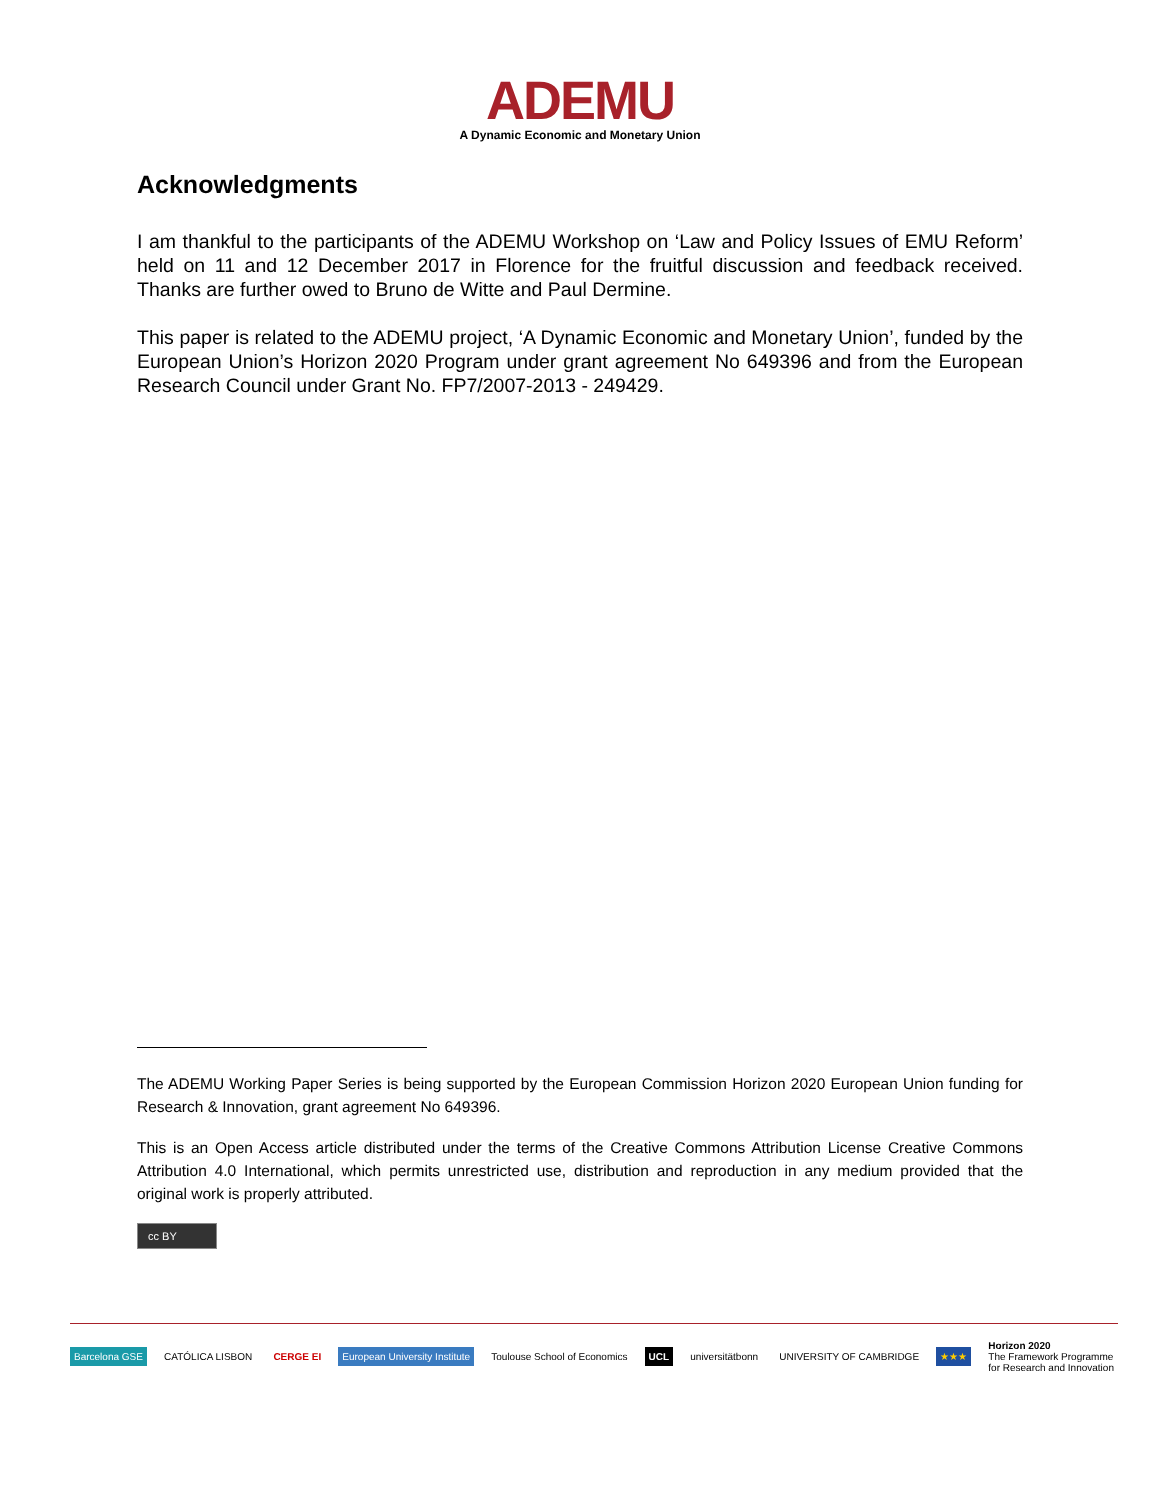ADEMU
A Dynamic Economic and Monetary Union
Acknowledgments
I am thankful to the participants of the ADEMU Workshop on ‘Law and Policy Issues of EMU Reform’ held on 11 and 12 December 2017 in Florence for the fruitful discussion and feedback received. Thanks are further owed to Bruno de Witte and Paul Dermine.
This paper is related to the ADEMU project, ‘A Dynamic Economic and Monetary Union’, funded by the European Union’s Horizon 2020 Program under grant agreement No 649396 and from the European Research Council under Grant No. FP7/2007-2013 - 249429.
The ADEMU Working Paper Series is being supported by the European Commission Horizon 2020 European Union funding for Research & Innovation, grant agreement No 649396.
This is an Open Access article distributed under the terms of the Creative Commons Attribution License Creative Commons Attribution 4.0 International, which permits unrestricted use, distribution and reproduction in any medium provided that the original work is properly attributed.
cc BY
Barcelona GSE CATÓLICA LISBON CERGE EI European University Institute Toulouse School of Economics UCL universitätbonn UNIVERSITY OF CAMBRIDGE ★★★ Horizon 2020
The Framework Programme
for Research and Innovation